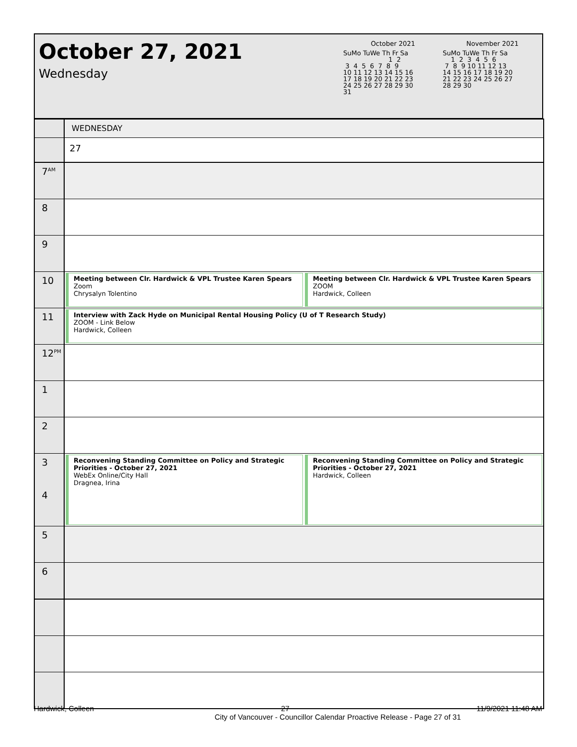October 27, 2021
Wednesday
October 2021
SuMo TuWe Th Fr Sa
                      1  2
 3  4  5  6  7  8  9
10 11 12 13 14 15 16
17 18 19 20 21 22 23
24 25 26 27 28 29 30
31
November 2021
SuMo TuWe Th Fr Sa
    1  2  3  4  5  6
 7  8  9 10 11 12 13
14 15 16 17 18 19 20
21 22 23 24 25 26 27
28 29 30
WEDNESDAY
27
7<sup>AM</sup>
8
9
10
Meeting between Clr. Hardwick & VPL Trustee Karen Spears
Zoom
Chrysalyn Tolentino
Meeting between Clr. Hardwick & VPL Trustee Karen Spears
ZOOM
Hardwick, Colleen
11
Interview with Zack Hyde on Municipal Rental Housing Policy (U of T Research Study)
ZOOM - Link Below
Hardwick, Colleen
12<sup>PM</sup>
1
2
3
4
Reconvening Standing Committee on Policy and Strategic Priorities - October 27, 2021
WebEx Online/City Hall
Dragnea, Irina
Reconvening Standing Committee on Policy and Strategic Priorities - October 27, 2021
Hardwick, Colleen
5
6
Hardwick, Colleen 27 11/9/2021 11:48 AM
City of Vancouver - Councillor Calendar Proactive Release - Page 27 of 31